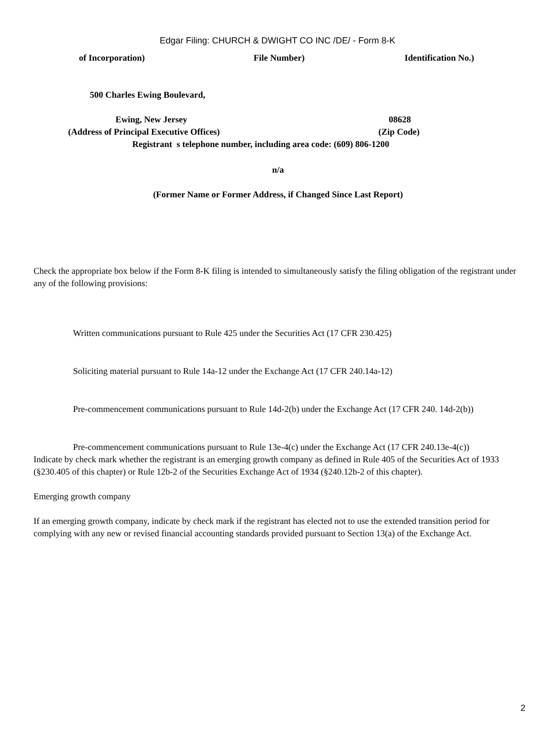Edgar Filing: CHURCH & DWIGHT CO INC /DE/ - Form 8-K
of Incorporation) File Number) Identification No.)
500 Charles Ewing Boulevard,
Ewing, New Jersey 08628
(Address of Principal Executive Offices) (Zip Code)
Registrant s telephone number, including area code: (609) 806-1200
n/a
(Former Name or Former Address, if Changed Since Last Report)
Check the appropriate box below if the Form 8-K filing is intended to simultaneously satisfy the filing obligation of the registrant under any of the following provisions:
Written communications pursuant to Rule 425 under the Securities Act (17 CFR 230.425)
Soliciting material pursuant to Rule 14a-12 under the Exchange Act (17 CFR 240.14a-12)
Pre-commencement communications pursuant to Rule 14d-2(b) under the Exchange Act (17 CFR 240. 14d-2(b))
Pre-commencement communications pursuant to Rule 13e-4(c) under the Exchange Act (17 CFR 240.13e-4(c))
Indicate by check mark whether the registrant is an emerging growth company as defined in Rule 405 of the Securities Act of 1933 (§230.405 of this chapter) or Rule 12b-2 of the Securities Exchange Act of 1934 (§240.12b-2 of this chapter).
Emerging growth company
If an emerging growth company, indicate by check mark if the registrant has elected not to use the extended transition period for complying with any new or revised financial accounting standards provided pursuant to Section 13(a) of the Exchange Act.
2